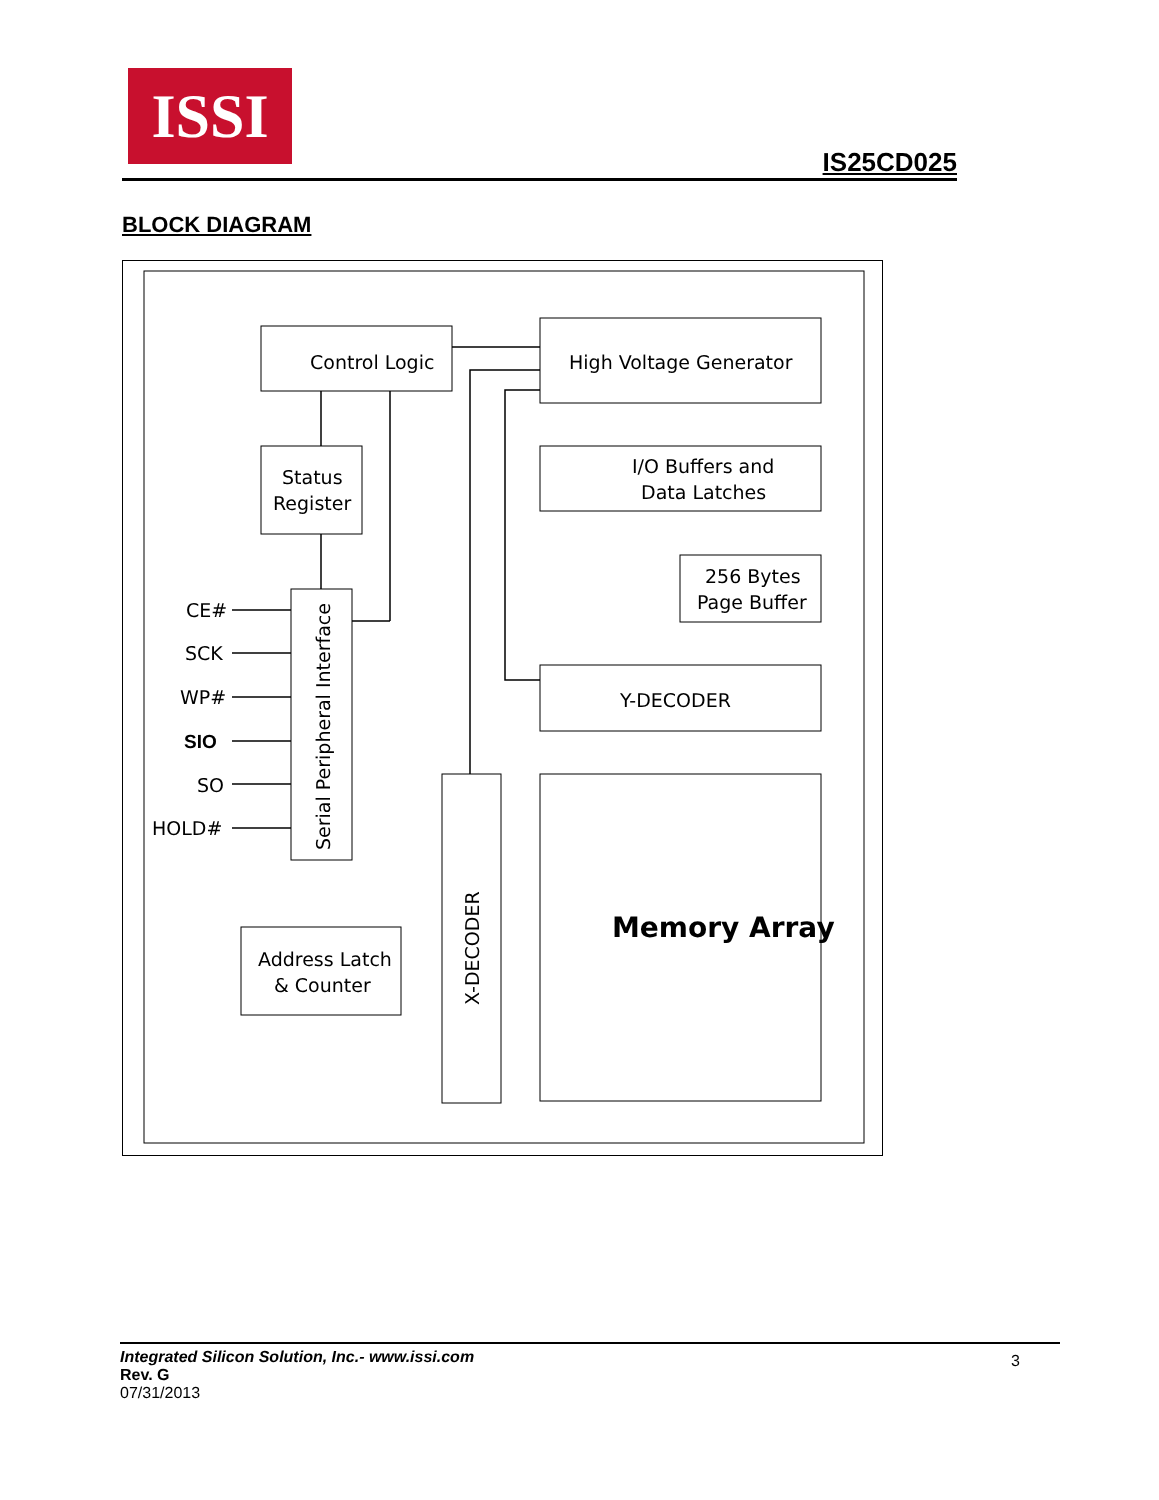ISSI
IS25CD025
BLOCK DIAGRAM
Control Logic
High Voltage Generator
Status
Register
I/O Buffers and
Data Latches
256 Bytes
Page Buffer
Y-DECODER
Address Latch
& Counter
Memory Array
Serial Peripheral Interface
X-DECODER
CE#
SCK
WP#
SIO
SO
HOLD#
Integrated Silicon Solution, Inc.- www.issi.com
Rev. G
07/31/2013
3